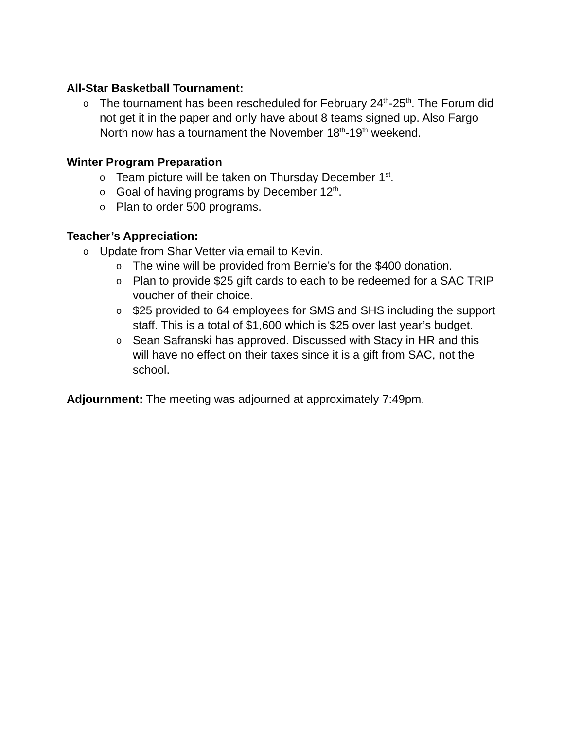All-Star Basketball Tournament:
o The tournament has been rescheduled for February 24<sup>th</sup>-25<sup>th</sup>. The Forum did not get it in the paper and only have about 8 teams signed up. Also Fargo North now has a tournament the November 18<sup>th</sup>-19<sup>th</sup> weekend.
Winter Program Preparation
o Team picture will be taken on Thursday December 1<sup>st</sup>.
o Goal of having programs by December 12<sup>th</sup>.
o Plan to order 500 programs.
Teacher’s Appreciation:
o Update from Shar Vetter via email to Kevin.
o The wine will be provided from Bernie’s for the $400 donation.
o Plan to provide $25 gift cards to each to be redeemed for a SAC TRIP voucher of their choice.
o $25 provided to 64 employees for SMS and SHS including the support staff. This is a total of $1,600 which is $25 over last year’s budget.
o Sean Safranski has approved. Discussed with Stacy in HR and this will have no effect on their taxes since it is a gift from SAC, not the school.
Adjournment: The meeting was adjourned at approximately 7:49pm.